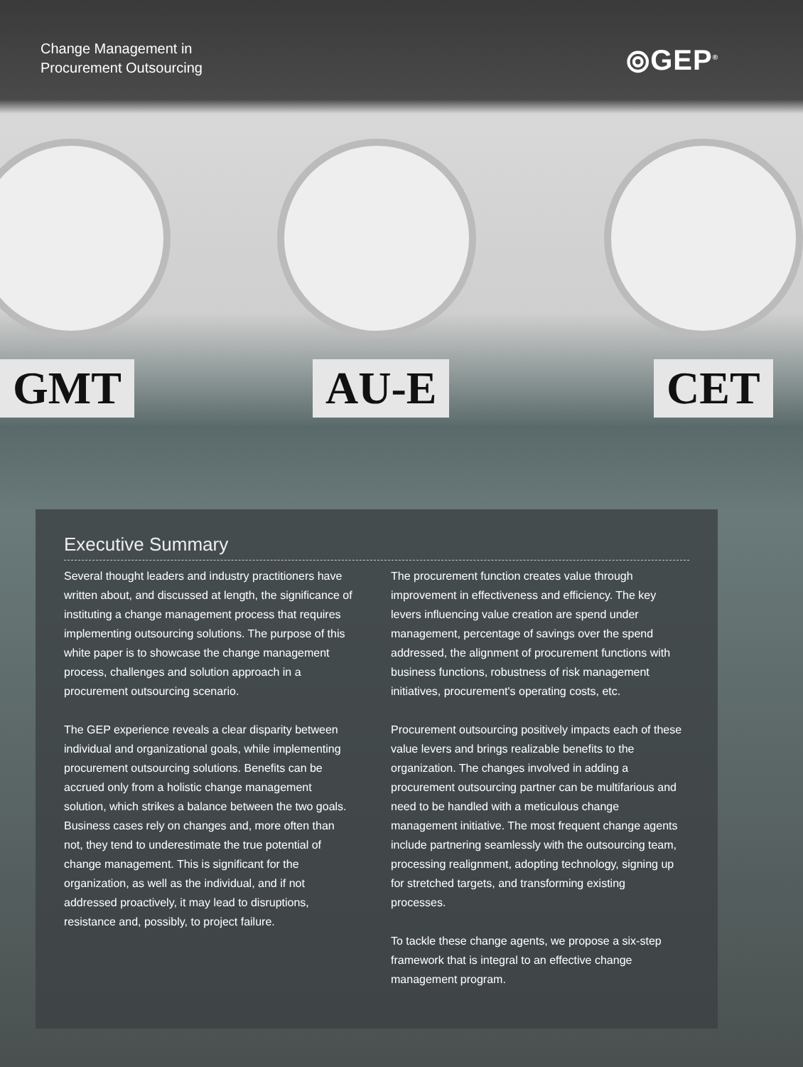Change Management in
Procurement Outsourcing
⦾GEP<sup>®</sup>
GMT AU-E CET
Executive Summary
Several thought leaders and industry practitioners have written about, and discussed at length, the significance of instituting a change management process that requires implementing outsourcing solutions. The purpose of this white paper is to showcase the change management process, challenges and solution approach in a procurement outsourcing scenario.
The GEP experience reveals a clear disparity between individual and organizational goals, while implementing procurement outsourcing solutions. Benefits can be accrued only from a holistic change management solution, which strikes a balance between the two goals. Business cases rely on changes and, more often than not, they tend to underestimate the true potential of change management. This is significant for the organization, as well as the individual, and if not addressed proactively, it may lead to disruptions, resistance and, possibly, to project failure.
The procurement function creates value through improvement in effectiveness and efficiency. The key levers influencing value creation are spend under management, percentage of savings over the spend addressed, the alignment of procurement functions with business functions, robustness of risk management initiatives, procurement's operating costs, etc.
Procurement outsourcing positively impacts each of these value levers and brings realizable benefits to the organization. The changes involved in adding a procurement outsourcing partner can be multifarious and need to be handled with a meticulous change management initiative. The most frequent change agents include partnering seamlessly with the outsourcing team, processing realignment, adopting technology, signing up for stretched targets, and transforming existing processes.
To tackle these change agents, we propose a six-step framework that is integral to an effective change management program.